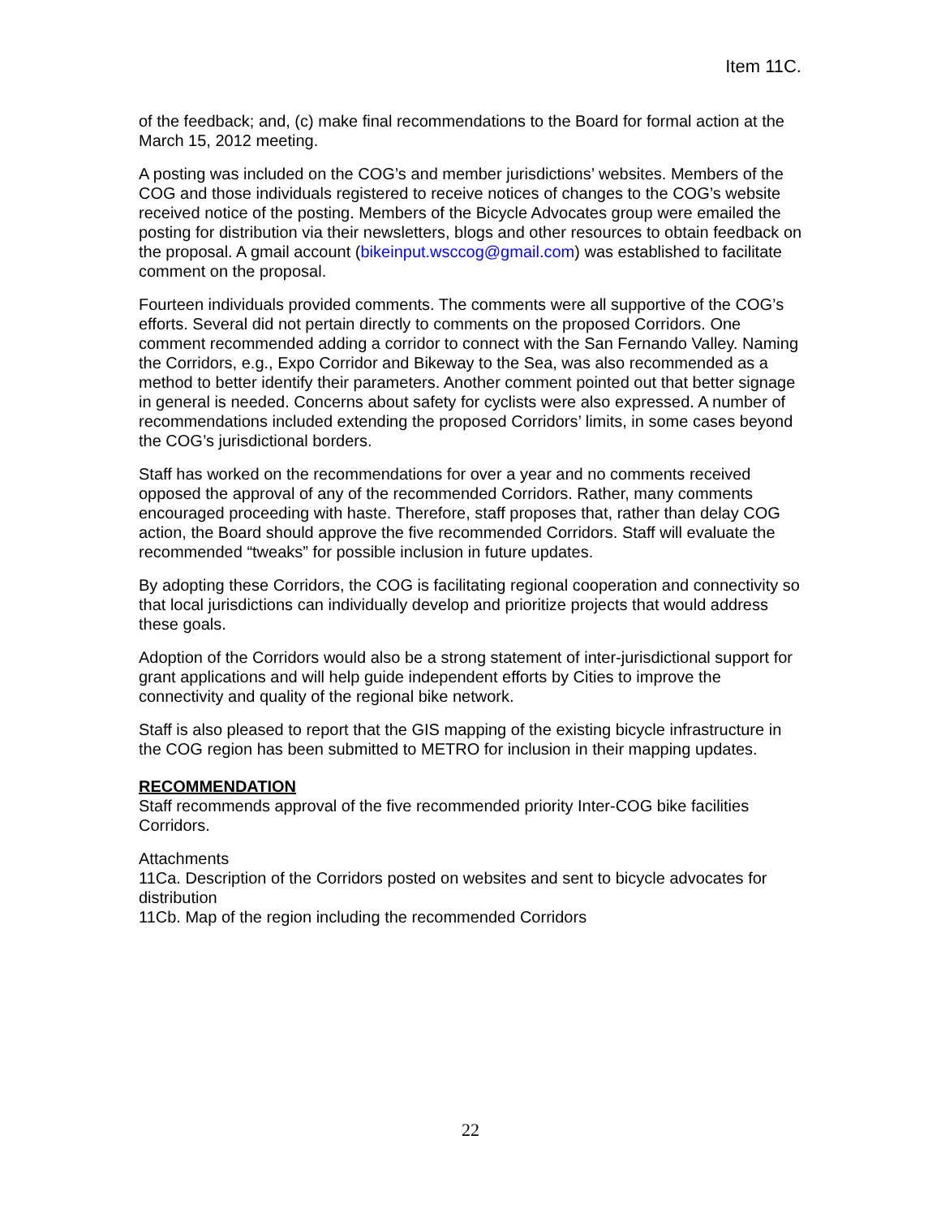Item 11C.
of the feedback; and, (c) make final recommendations to the Board for formal action at the March 15, 2012 meeting.
A posting was included on the COG’s and member jurisdictions’ websites. Members of the COG and those individuals registered to receive notices of changes to the COG’s website received notice of the posting. Members of the Bicycle Advocates group were emailed the posting for distribution via their newsletters, blogs and other resources to obtain feedback on the proposal. A gmail account (bikeinput.wsccog@gmail.com) was established to facilitate comment on the proposal.
Fourteen individuals provided comments. The comments were all supportive of the COG’s efforts. Several did not pertain directly to comments on the proposed Corridors. One comment recommended adding a corridor to connect with the San Fernando Valley. Naming the Corridors, e.g., Expo Corridor and Bikeway to the Sea, was also recommended as a method to better identify their parameters. Another comment pointed out that better signage in general is needed. Concerns about safety for cyclists were also expressed. A number of recommendations included extending the proposed Corridors’ limits, in some cases beyond the COG’s jurisdictional borders.
Staff has worked on the recommendations for over a year and no comments received opposed the approval of any of the recommended Corridors. Rather, many comments encouraged proceeding with haste. Therefore, staff proposes that, rather than delay COG action, the Board should approve the five recommended Corridors. Staff will evaluate the recommended “tweaks” for possible inclusion in future updates.
By adopting these Corridors, the COG is facilitating regional cooperation and connectivity so that local jurisdictions can individually develop and prioritize projects that would address these goals.
Adoption of the Corridors would also be a strong statement of inter-jurisdictional support for grant applications and will help guide independent efforts by Cities to improve the connectivity and quality of the regional bike network.
Staff is also pleased to report that the GIS mapping of the existing bicycle infrastructure in the COG region has been submitted to METRO for inclusion in their mapping updates.
RECOMMENDATION
Staff recommends approval of the five recommended priority Inter-COG bike facilities Corridors.
Attachments
11Ca. Description of the Corridors posted on websites and sent to bicycle advocates for distribution
11Cb. Map of the region including the recommended Corridors
22